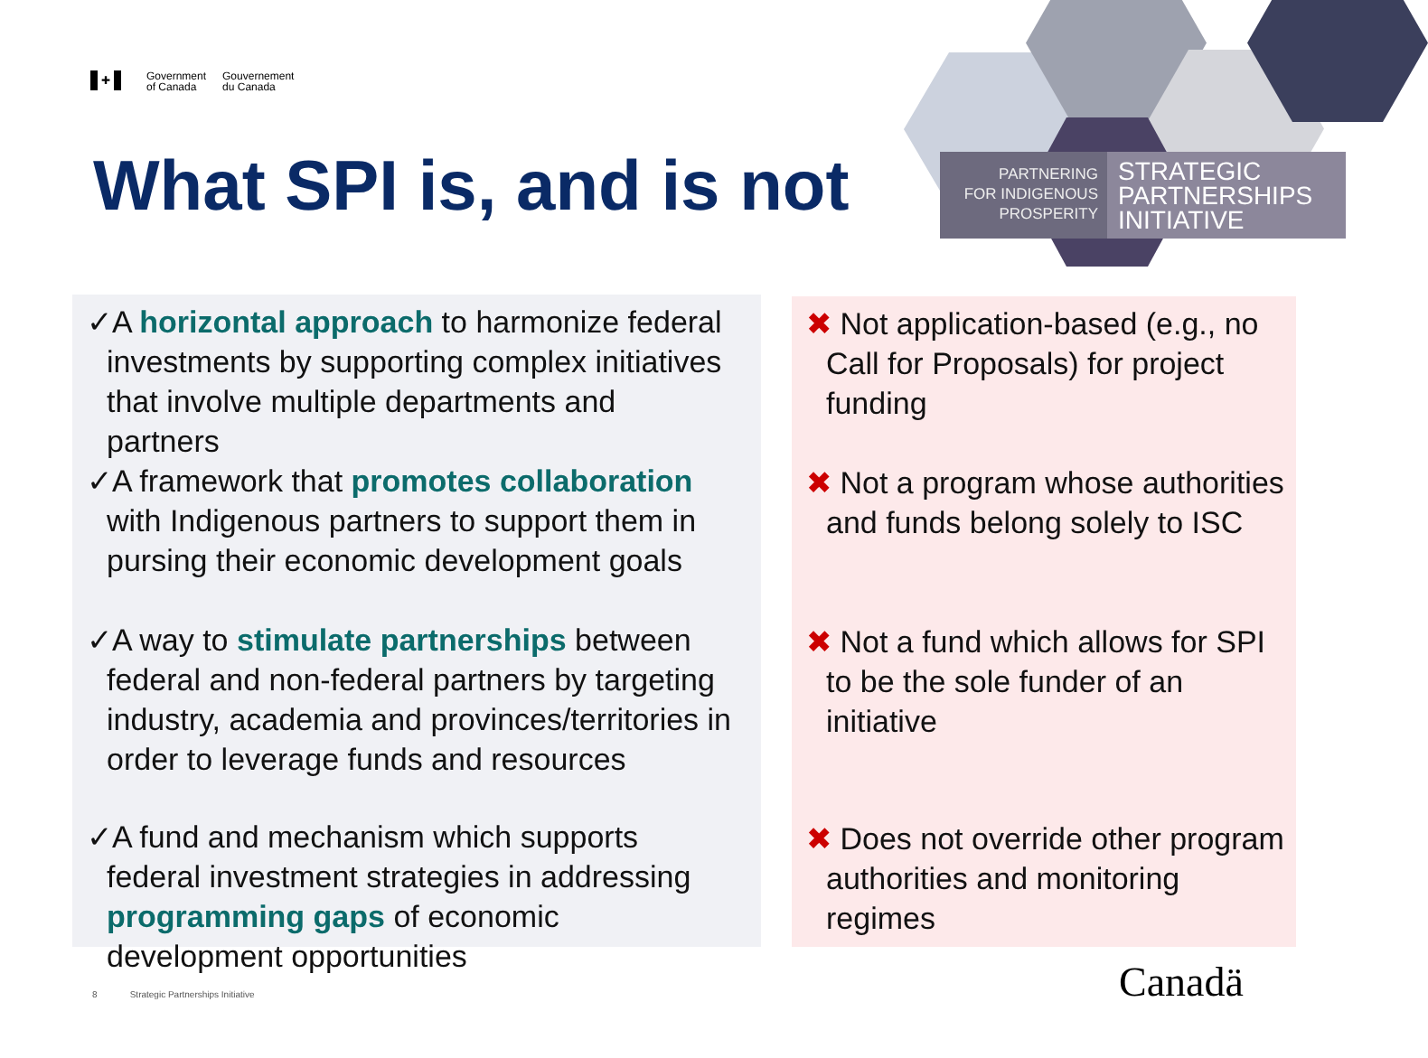✚
Government
of Canada
Gouvernement
du Canada
What SPI is, and is not
PARTNERING
FOR INDIGENOUS
PROSPERITY
STRATEGIC
PARTNERSHIPS
INITIATIVE
✓A horizontal approach to harmonize federal investments by supporting complex initiatives that involve multiple departments and partners
✓A framework that promotes collaboration with Indigenous partners to support them in pursing their economic development goals
✓A way to stimulate partnerships between federal and non-federal partners by targeting industry, academia and provinces/territories in order to leverage funds and resources
✓A fund and mechanism which supports federal investment strategies in addressing programming gaps of economic development opportunities
✖ Not application-based (e.g., no Call for Proposals) for project funding
✖ Not a program whose authorities and funds belong solely to ISC
✖ Not a fund which allows for SPI to be the sole funder of an initiative
✖ Does not override other program authorities and monitoring regimes
8 Strategic Partnerships Initiative
Canadä